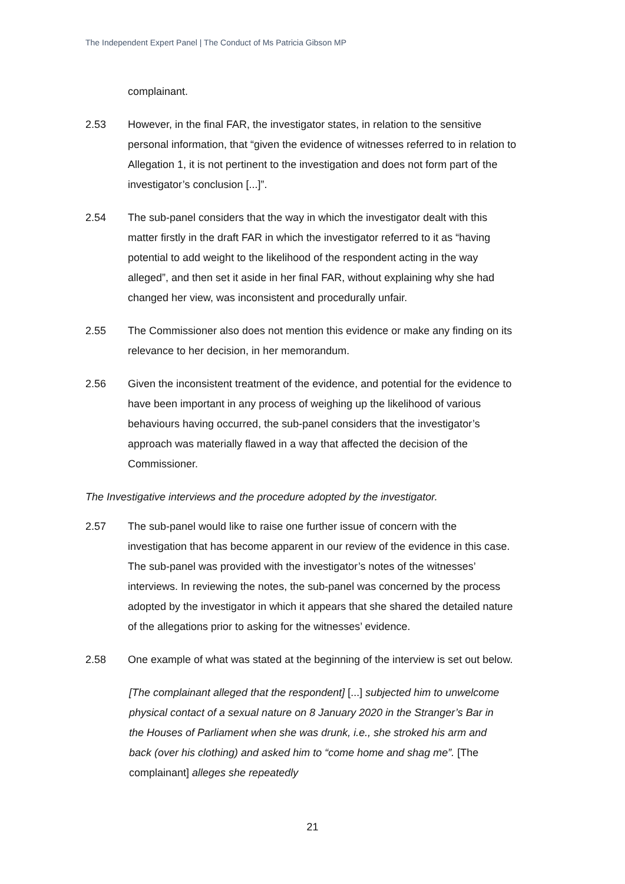The Independent Expert Panel | The Conduct of Ms Patricia Gibson MP
complainant.
2.53 However, in the final FAR, the investigator states, in relation to the sensitive personal information, that “given the evidence of witnesses referred to in relation to Allegation 1, it is not pertinent to the investigation and does not form part of the investigator’s conclusion [...]”.
2.54 The sub-panel considers that the way in which the investigator dealt with this matter firstly in the draft FAR in which the investigator referred to it as “having potential to add weight to the likelihood of the respondent acting in the way alleged”, and then set it aside in her final FAR, without explaining why she had changed her view, was inconsistent and procedurally unfair.
2.55 The Commissioner also does not mention this evidence or make any finding on its relevance to her decision, in her memorandum.
2.56 Given the inconsistent treatment of the evidence, and potential for the evidence to have been important in any process of weighing up the likelihood of various behaviours having occurred, the sub-panel considers that the investigator’s approach was materially flawed in a way that affected the decision of the Commissioner.
The Investigative interviews and the procedure adopted by the investigator.
2.57 The sub-panel would like to raise one further issue of concern with the investigation that has become apparent in our review of the evidence in this case. The sub-panel was provided with the investigator’s notes of the witnesses’ interviews. In reviewing the notes, the sub-panel was concerned by the process adopted by the investigator in which it appears that she shared the detailed nature of the allegations prior to asking for the witnesses’ evidence.
2.58 One example of what was stated at the beginning of the interview is set out below.
[The complainant alleged that the respondent] [...] subjected him to unwelcome physical contact of a sexual nature on 8 January 2020 in the Stranger’s Bar in the Houses of Parliament when she was drunk, i.e., she stroked his arm and back (over his clothing) and asked him to “come home and shag me”. [The complainant] alleges she repeatedly
21